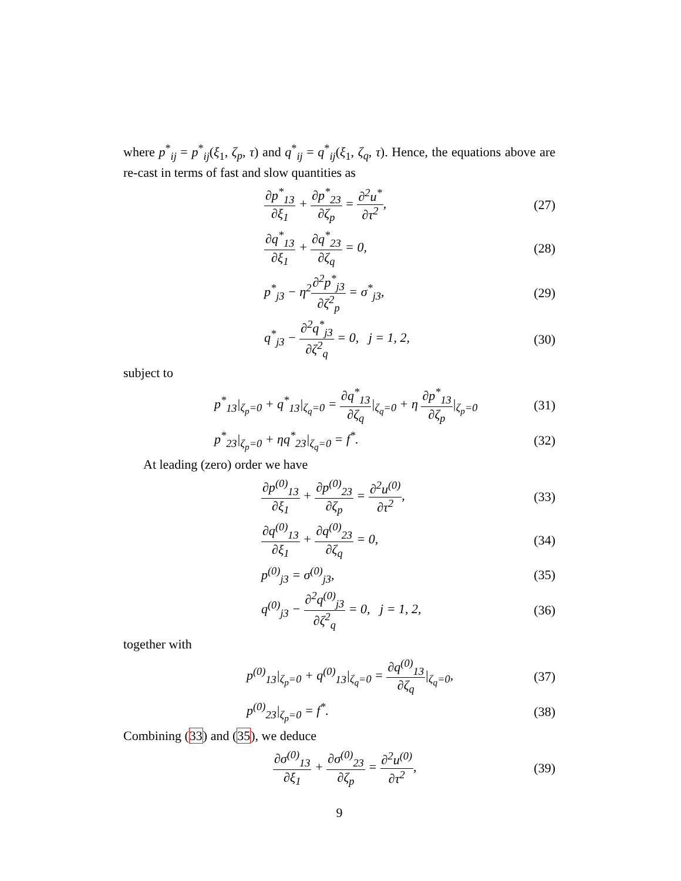where p<sup>*</sup><sub>ij</sub> = p<sup>*</sup><sub>ij</sub>(ξ<sub>1</sub>, ζ<sub>p</sub>, τ) and q<sup>*</sup><sub>ij</sub> = q<sup>*</sup><sub>ij</sub>(ξ<sub>1</sub>, ζ<sub>q</sub>, τ). Hence, the equations above are re-cast in terms of fast and slow quantities as
∂p<sup>*</sup><sub>13</sub> ∂ξ<sub>1</sub> + ∂p<sup>*</sup><sub>23</sub> ∂ζ<sub>p</sub> = ∂<sup>2</sup>u<sup>*</sup> ∂τ<sup>2</sup>,
(27)
∂q<sup>*</sup><sub>13</sub> ∂ξ<sub>1</sub> + ∂q<sup>*</sup><sub>23</sub> ∂ζ<sub>q</sub> = 0, (28)
p<sup>*</sup><sub>j3</sub> − η<sup>2</sup>∂<sup>2</sup>p<sup>*</sup><sub>j3</sub> ∂ζ<sup>2</sup><sub>p</sub> = σ<sup>*</sup><sub>j3</sub>, (29)
q<sup>*</sup><sub>j3</sub> − ∂<sup>2</sup>q<sup>*</sup><sub>j3</sub> ∂ζ<sup>2</sup><sub>q</sub> = 0, j = 1, 2,
(30)
subject to
p<sup>*</sup><sub>13</sub>|<sub>ζ<sub>p</sub>=0</sub> + q<sup>*</sup><sub>13</sub>|<sub>ζ<sub>q</sub>=0</sub> = ∂q<sup>*</sup><sub>13</sub> ∂ζ<sub>q</sub>|<sub>ζ<sub>q</sub>=0</sub> + η ∂p<sup>*</sup><sub>13</sub> ∂ζ<sub>p</sub>|<sub>ζ<sub>p</sub>=0</sub>
(31)
p<sup>*</sup><sub>23</sub>|<sub>ζ<sub>p</sub>=0</sub> + ηq<sup>*</sup><sub>23</sub>|<sub>ζ<sub>q</sub>=0</sub> = f<sup>*</sup>. (32)
At leading (zero) order we have
∂p<sup>(0)</sup><sub>13</sub> ∂ξ<sub>1</sub> + ∂p<sup>(0)</sup><sub>23</sub> ∂ζ<sub>p</sub> = ∂<sup>2</sup>u<sup>(0)</sup> ∂τ<sup>2</sup>,
(33)
∂q<sup>(0)</sup><sub>13</sub> ∂ξ<sub>1</sub> + ∂q<sup>(0)</sup><sub>23</sub> ∂ζ<sub>q</sub> = 0, (34)
p<sup>(0)</sup><sub>j3</sub> = σ<sup>(0)</sup><sub>j3</sub>, (35)
q<sup>(0)</sup><sub>j3</sub> − ∂<sup>2</sup>q<sup>(0)</sup><sub>j3</sub> ∂ζ<sup>2</sup><sub>q</sub> = 0, j = 1, 2,
(36)
together with
p<sup>(0)</sup><sub>13</sub>|<sub>ζ<sub>p</sub>=0</sub> + q<sup>(0)</sup><sub>13</sub>|<sub>ζ<sub>q</sub>=0</sub> = ∂q<sup>(0)</sup><sub>13</sub> ∂ζ<sub>q</sub>|<sub>ζ<sub>q</sub>=0</sub>,
(37)
p<sup>(0)</sup><sub>23</sub>|<sub>ζ<sub>p</sub>=0</sub> = f<sup>*</sup>. (38)
Combining (33) and (35), we deduce
∂σ<sup>(0)</sup><sub>13</sub> ∂ξ<sub>1</sub> + ∂σ<sup>(0)</sup><sub>23</sub> ∂ζ<sub>p</sub> = ∂<sup>2</sup>u<sup>(0)</sup> ∂τ<sup>2</sup>,
(39)
9